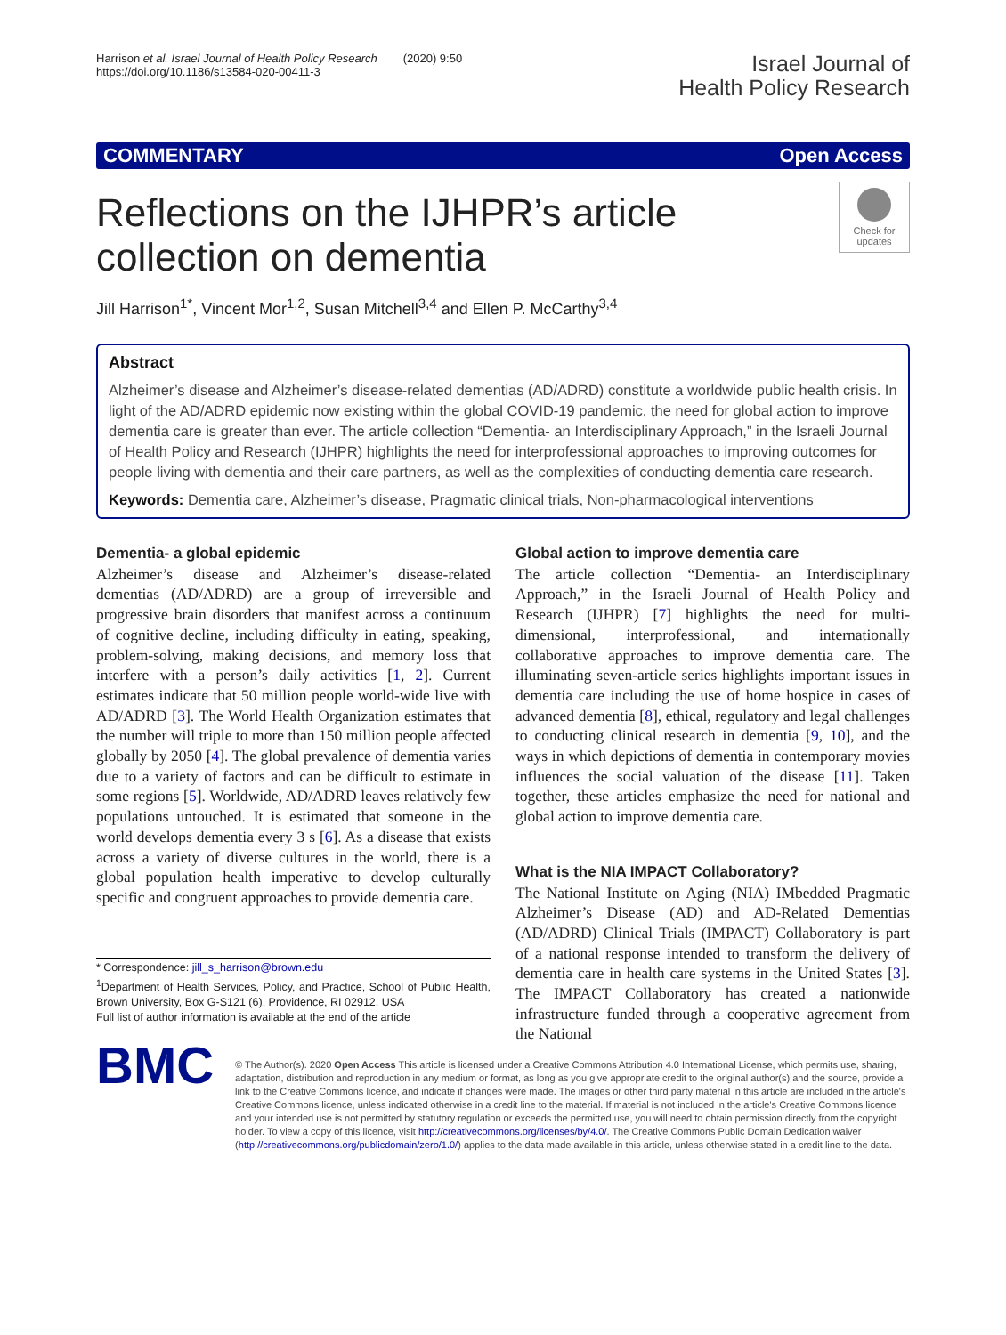Harrison et al. Israel Journal of Health Policy Research (2020) 9:50
https://doi.org/10.1186/s13584-020-00411-3
Israel Journal of
Health Policy Research
COMMENTARY Open Access
Reflections on the IJHPR’s article collection on dementia
Check for updates
Jill Harrison<sup>1*</sup>, Vincent Mor<sup>1,2</sup>, Susan Mitchell<sup>3,4</sup> and Ellen P. McCarthy<sup>3,4</sup>
Abstract
Alzheimer’s disease and Alzheimer’s disease-related dementias (AD/ADRD) constitute a worldwide public health crisis. In light of the AD/ADRD epidemic now existing within the global COVID-19 pandemic, the need for global action to improve dementia care is greater than ever. The article collection “Dementia- an Interdisciplinary Approach,” in the Israeli Journal of Health Policy and Research (IJHPR) highlights the need for interprofessional approaches to improving outcomes for people living with dementia and their care partners, as well as the complexities of conducting dementia care research.
Keywords: Dementia care, Alzheimer’s disease, Pragmatic clinical trials, Non-pharmacological interventions
Dementia- a global epidemic
Alzheimer’s disease and Alzheimer’s disease-related dementias (AD/ADRD) are a group of irreversible and progressive brain disorders that manifest across a continuum of cognitive decline, including difficulty in eating, speaking, problem-solving, making decisions, and memory loss that interfere with a person’s daily activities [1, 2]. Current estimates indicate that 50 million people world-wide live with AD/ADRD [3]. The World Health Organization estimates that the number will triple to more than 150 million people affected globally by 2050 [4]. The global prevalence of dementia varies due to a variety of factors and can be difficult to estimate in some regions [5]. Worldwide, AD/ADRD leaves relatively few populations untouched. It is estimated that someone in the world develops dementia every 3 s [6]. As a disease that exists across a variety of diverse cultures in the world, there is a global population health imperative to develop culturally specific and congruent approaches to provide dementia care.
* Correspondence: jill_s_harrison@brown.edu
<sup>1</sup> Department of Health Services, Policy, and Practice, School of Public Health, Brown University, Box G-S121 (6), Providence, RI 02912, USA
Full list of author information is available at the end of the article
Global action to improve dementia care
The article collection “Dementia- an Interdisciplinary Approach,” in the Israeli Journal of Health Policy and Research (IJHPR) [7] highlights the need for multi-dimensional, interprofessional, and internationally collaborative approaches to improve dementia care. The illuminating seven-article series highlights important issues in dementia care including the use of home hospice in cases of advanced dementia [8], ethical, regulatory and legal challenges to conducting clinical research in dementia [9, 10], and the ways in which depictions of dementia in contemporary movies influences the social valuation of the disease [11]. Taken together, these articles emphasize the need for national and global action to improve dementia care.
What is the NIA IMPACT Collaboratory?
The National Institute on Aging (NIA) IMbedded Pragmatic Alzheimer’s Disease (AD) and AD-Related Dementias (AD/ADRD) Clinical Trials (IMPACT) Collaboratory is part of a national response intended to transform the delivery of dementia care in health care systems in the United States [3]. The IMPACT Collaboratory has created a nationwide infrastructure funded through a cooperative agreement from the National
BMC
© The Author(s). 2020 Open Access This article is licensed under a Creative Commons Attribution 4.0 International License, which permits use, sharing, adaptation, distribution and reproduction in any medium or format, as long as you give appropriate credit to the original author(s) and the source, provide a link to the Creative Commons licence, and indicate if changes were made. The images or other third party material in this article are included in the article's Creative Commons licence, unless indicated otherwise in a credit line to the material. If material is not included in the article's Creative Commons licence and your intended use is not permitted by statutory regulation or exceeds the permitted use, you will need to obtain permission directly from the copyright holder. To view a copy of this licence, visit http://creativecommons.org/licenses/by/4.0/. The Creative Commons Public Domain Dedication waiver (http://creativecommons.org/publicdomain/zero/1.0/) applies to the data made available in this article, unless otherwise stated in a credit line to the data.